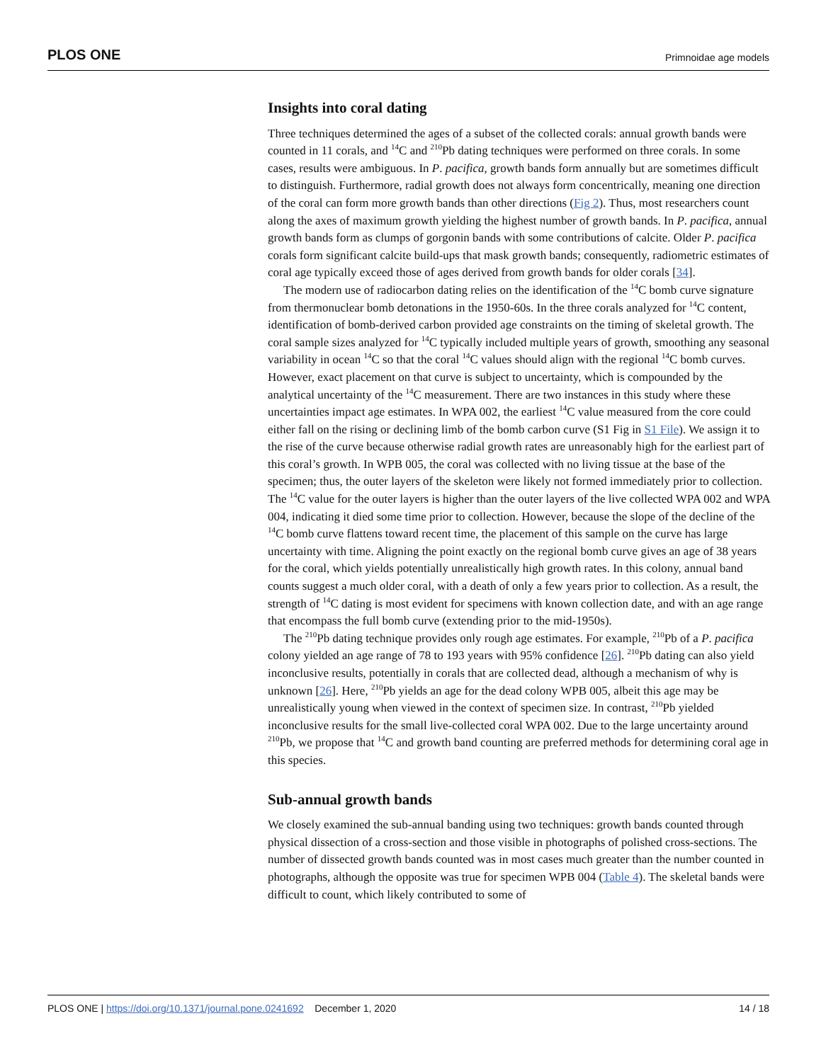PLOS ONE Primnoidae age models
Insights into coral dating
Three techniques determined the ages of a subset of the collected corals: annual growth bands were counted in 11 corals, and <sup>14</sup>C and <sup>210</sup>Pb dating techniques were performed on three corals. In some cases, results were ambiguous. In P. pacifica, growth bands form annually but are sometimes difficult to distinguish. Furthermore, radial growth does not always form concentrically, meaning one direction of the coral can form more growth bands than other directions (Fig 2). Thus, most researchers count along the axes of maximum growth yielding the highest number of growth bands. In P. pacifica, annual growth bands form as clumps of gorgonin bands with some contributions of calcite. Older P. pacifica corals form significant calcite build-ups that mask growth bands; consequently, radiometric estimates of coral age typically exceed those of ages derived from growth bands for older corals [34].
The modern use of radiocarbon dating relies on the identification of the <sup>14</sup>C bomb curve signature from thermonuclear bomb detonations in the 1950-60s. In the three corals analyzed for <sup>14</sup>C content, identification of bomb-derived carbon provided age constraints on the timing of skeletal growth. The coral sample sizes analyzed for <sup>14</sup>C typically included multiple years of growth, smoothing any seasonal variability in ocean <sup>14</sup>C so that the coral <sup>14</sup>C values should align with the regional <sup>14</sup>C bomb curves. However, exact placement on that curve is subject to uncertainty, which is compounded by the analytical uncertainty of the <sup>14</sup>C measurement. There are two instances in this study where these uncertainties impact age estimates. In WPA 002, the earliest <sup>14</sup>C value measured from the core could either fall on the rising or declining limb of the bomb carbon curve (S1 Fig in S1 File). We assign it to the rise of the curve because otherwise radial growth rates are unreasonably high for the earliest part of this coral’s growth. In WPB 005, the coral was collected with no living tissue at the base of the specimen; thus, the outer layers of the skeleton were likely not formed immediately prior to collection. The <sup>14</sup>C value for the outer layers is higher than the outer layers of the live collected WPA 002 and WPA 004, indicating it died some time prior to collection. However, because the slope of the decline of the <sup>14</sup>C bomb curve flattens toward recent time, the placement of this sample on the curve has large uncertainty with time. Aligning the point exactly on the regional bomb curve gives an age of 38 years for the coral, which yields potentially unrealistically high growth rates. In this colony, annual band counts suggest a much older coral, with a death of only a few years prior to collection. As a result, the strength of <sup>14</sup>C dating is most evident for specimens with known collection date, and with an age range that encompass the full bomb curve (extending prior to the mid-1950s).
The <sup>210</sup>Pb dating technique provides only rough age estimates. For example, <sup>210</sup>Pb of a P. pacifica colony yielded an age range of 78 to 193 years with 95% confidence [26]. <sup>210</sup>Pb dating can also yield inconclusive results, potentially in corals that are collected dead, although a mechanism of why is unknown [26]. Here, <sup>210</sup>Pb yields an age for the dead colony WPB 005, albeit this age may be unrealistically young when viewed in the context of specimen size. In contrast, <sup>210</sup>Pb yielded inconclusive results for the small live-collected coral WPA 002. Due to the large uncertainty around <sup>210</sup>Pb, we propose that <sup>14</sup>C and growth band counting are preferred methods for determining coral age in this species.
Sub-annual growth bands
We closely examined the sub-annual banding using two techniques: growth bands counted through physical dissection of a cross-section and those visible in photographs of polished cross-sections. The number of dissected growth bands counted was in most cases much greater than the number counted in photographs, although the opposite was true for specimen WPB 004 (Table 4). The skeletal bands were difficult to count, which likely contributed to some of
PLOS ONE | https://doi.org/10.1371/journal.pone.0241692 December 1, 2020 14 / 18